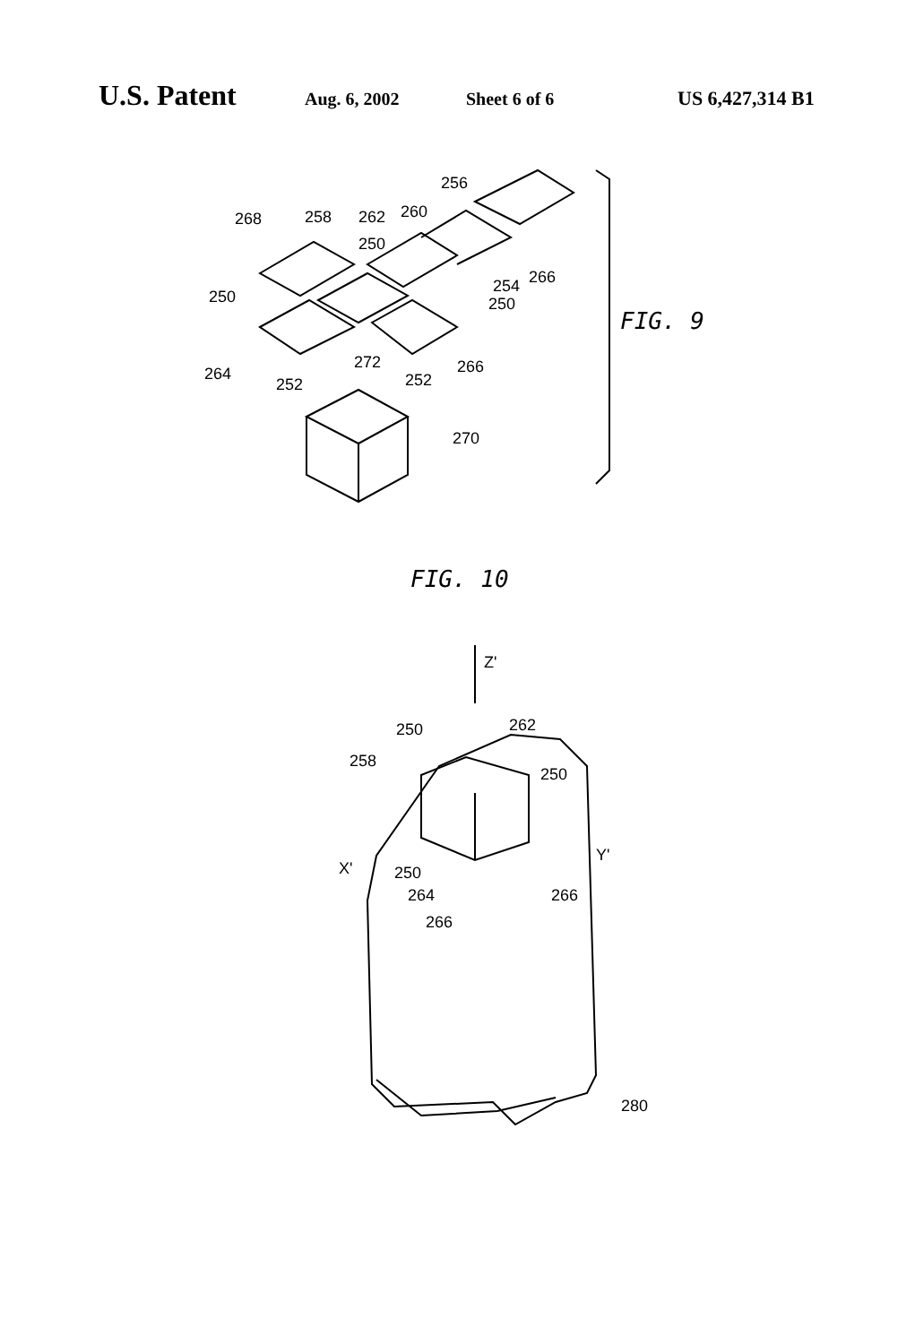U.S. Patent Aug. 6, 2002 Sheet 6 of 6 US 6,427,314 B1
268
258
262
260
256
250
250
250
254
266
264
252
272
252
266
270
FIG. 9
FIG. 10
Z'
250
262
258
250
X'
Y'
250
264
266
266
280